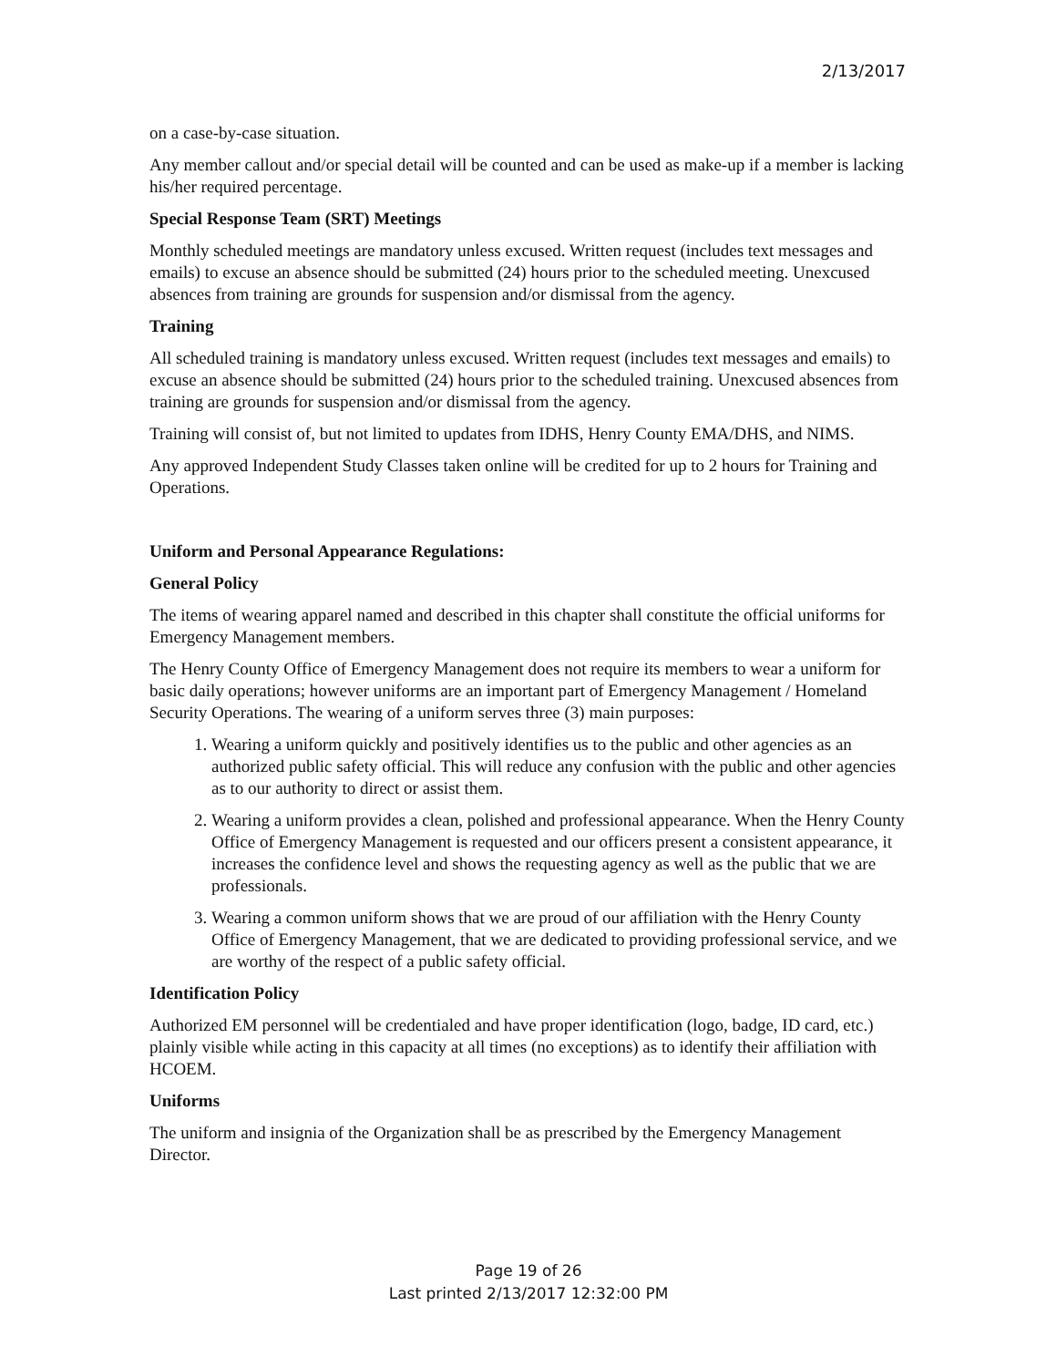2/13/2017
on a case-by-case situation.
Any member callout and/or special detail will be counted and can be used as make-up if a member is lacking his/her required percentage.
Special Response Team (SRT) Meetings
Monthly scheduled meetings are mandatory unless excused. Written request (includes text messages and emails) to excuse an absence should be submitted (24) hours prior to the scheduled meeting. Unexcused absences from training are grounds for suspension and/or dismissal from the agency.
Training
All scheduled training is mandatory unless excused. Written request (includes text messages and emails) to excuse an absence should be submitted (24) hours prior to the scheduled training. Unexcused absences from training are grounds for suspension and/or dismissal from the agency.
Training will consist of, but not limited to updates from IDHS, Henry County EMA/DHS, and NIMS.
Any approved Independent Study Classes taken online will be credited for up to 2 hours for Training and Operations.
Uniform and Personal Appearance Regulations:
General Policy
The items of wearing apparel named and described in this chapter shall constitute the official uniforms for Emergency Management members.
The Henry County Office of Emergency Management does not require its members to wear a uniform for basic daily operations; however uniforms are an important part of Emergency Management / Homeland Security Operations. The wearing of a uniform serves three (3) main purposes:
1. Wearing a uniform quickly and positively identifies us to the public and other agencies as an authorized public safety official. This will reduce any confusion with the public and other agencies as to our authority to direct or assist them.
2. Wearing a uniform provides a clean, polished and professional appearance. When the Henry County Office of Emergency Management is requested and our officers present a consistent appearance, it increases the confidence level and shows the requesting agency as well as the public that we are professionals.
3. Wearing a common uniform shows that we are proud of our affiliation with the Henry County Office of Emergency Management, that we are dedicated to providing professional service, and we are worthy of the respect of a public safety official.
Identification Policy
Authorized EM personnel will be credentialed and have proper identification (logo, badge, ID card, etc.) plainly visible while acting in this capacity at all times (no exceptions) as to identify their affiliation with HCOEM.
Uniforms
The uniform and insignia of the Organization shall be as prescribed by the Emergency Management Director.
Page 19 of 26
Last printed 2/13/2017 12:32:00 PM